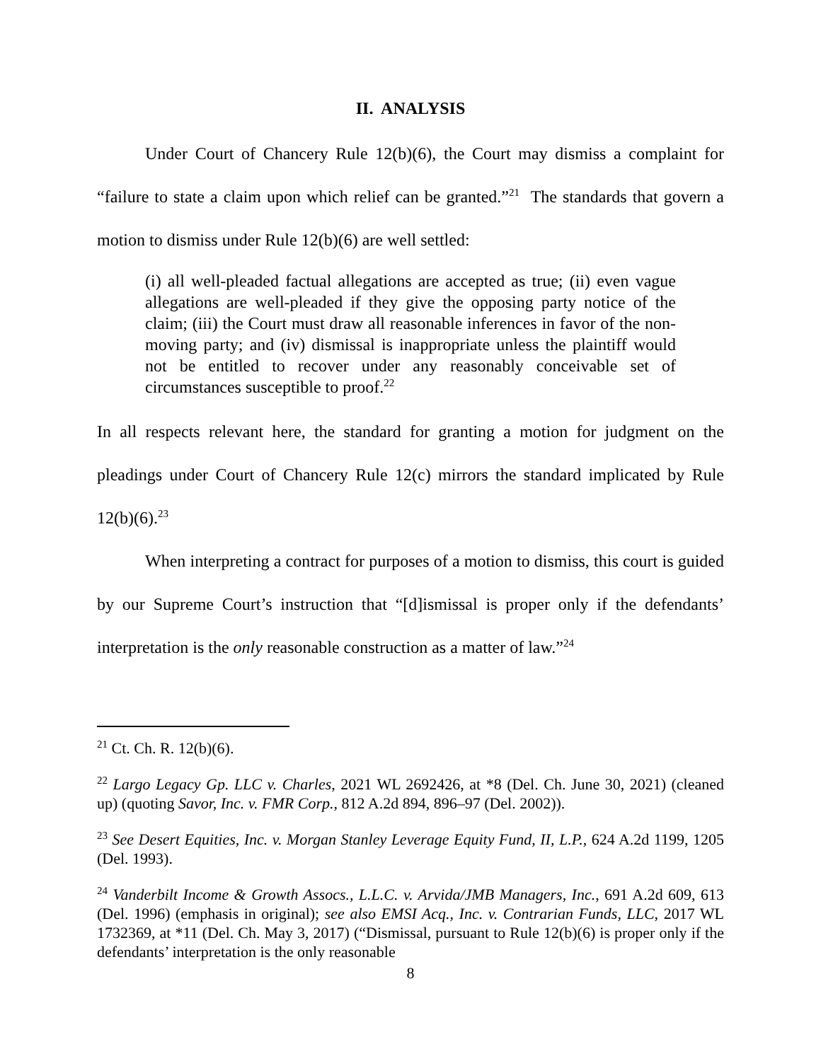II. ANALYSIS
Under Court of Chancery Rule 12(b)(6), the Court may dismiss a complaint for “failure to state a claim upon which relief can be granted.”<sup>21</sup> The standards that govern a motion to dismiss under Rule 12(b)(6) are well settled:
(i) all well-pleaded factual allegations are accepted as true; (ii) even vague allegations are well-pleaded if they give the opposing party notice of the claim; (iii) the Court must draw all reasonable inferences in favor of the non-moving party; and (iv) dismissal is inappropriate unless the plaintiff would not be entitled to recover under any reasonably conceivable set of circumstances susceptible to proof.<sup>22</sup>
In all respects relevant here, the standard for granting a motion for judgment on the pleadings under Court of Chancery Rule 12(c) mirrors the standard implicated by Rule 12(b)(6).<sup>23</sup>
When interpreting a contract for purposes of a motion to dismiss, this court is guided by our Supreme Court’s instruction that “[d]ismissal is proper only if the defendants’ interpretation is the only reasonable construction as a matter of law.”<sup>24</sup>
<sup>21</sup> Ct. Ch. R. 12(b)(6).
<sup>22</sup> Largo Legacy Gp. LLC v. Charles, 2021 WL 2692426, at *8 (Del. Ch. June 30, 2021) (cleaned up) (quoting Savor, Inc. v. FMR Corp., 812 A.2d 894, 896–97 (Del. 2002)).
<sup>23</sup> See Desert Equities, Inc. v. Morgan Stanley Leverage Equity Fund, II, L.P., 624 A.2d 1199, 1205 (Del. 1993).
<sup>24</sup> Vanderbilt Income & Growth Assocs., L.L.C. v. Arvida/JMB Managers, Inc., 691 A.2d 609, 613 (Del. 1996) (emphasis in original); see also EMSI Acq., Inc. v. Contrarian Funds, LLC, 2017 WL 1732369, at *11 (Del. Ch. May 3, 2017) (“Dismissal, pursuant to Rule 12(b)(6) is proper only if the defendants’ interpretation is the only reasonable
8